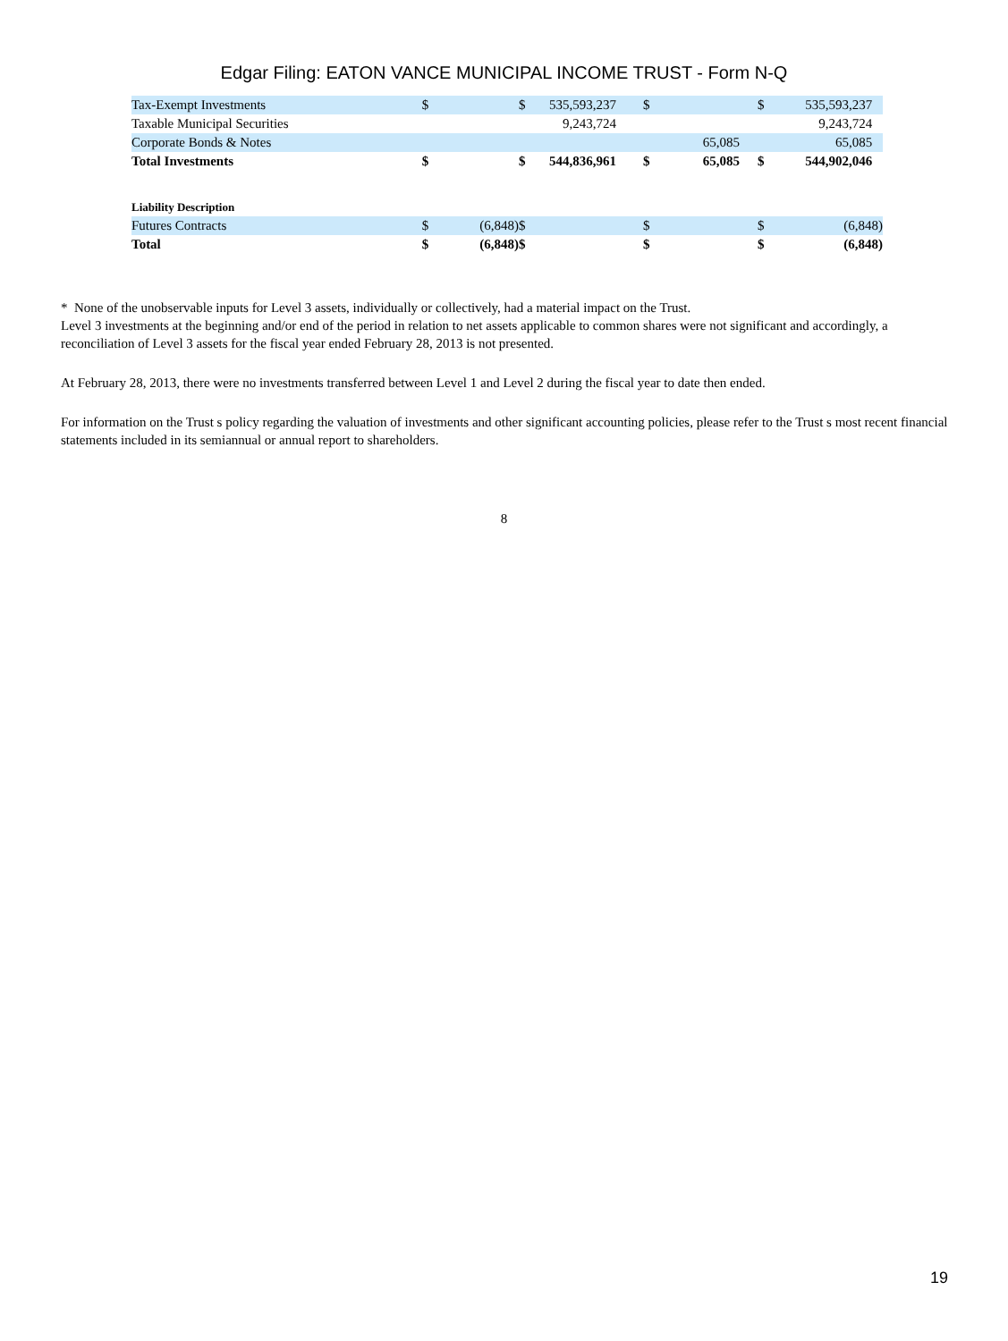Edgar Filing: EATON VANCE MUNICIPAL INCOME TRUST - Form N-Q
| Tax-Exempt Investments | $ | | $ | 535,593,237 | $ | | $ | 535,593,237 | |
| Taxable Municipal Securities | | | | 9,243,724 | | | | 9,243,724 | |
| Corporate Bonds & Notes | | | | | | 65,085 | | 65,085 | |
| Total Investments | $ | | $ | 544,836,961 | $ | 65,085 | $ | 544,902,046 | |
| Liability Description | | | | | | | | | |
| Futures Contracts | $ | (6,848) | $ | | $ | | $ | (6,848) | |
| Total | $ | (6,848) | $ | | $ | | $ | (6,848) | |
* None of the unobservable inputs for Level 3 assets, individually or collectively, had a material impact on the Trust.
Level 3 investments at the beginning and/or end of the period in relation to net assets applicable to common shares were not significant and accordingly, a reconciliation of Level 3 assets for the fiscal year ended February 28, 2013 is not presented.
At February 28, 2013, there were no investments transferred between Level 1 and Level 2 during the fiscal year to date then ended.
For information on the Trust s policy regarding the valuation of investments and other significant accounting policies, please refer to the Trust s most recent financial statements included in its semiannual or annual report to shareholders.
8
19